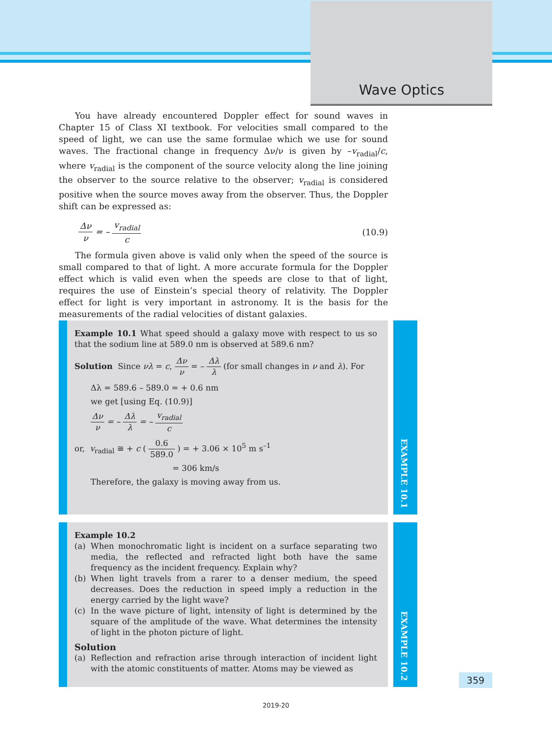Wave Optics
You have already encountered Doppler effect for sound waves in Chapter 15 of Class XI textbook. For velocities small compared to the speed of light, we can use the same formulae which we use for sound waves. The fractional change in frequency Δν/ν is given by –v<sub>radial</sub>/c, where v<sub>radial</sub> is the component of the source velocity along the line joining the observer to the source relative to the observer; v<sub>radial</sub> is considered positive when the source moves away from the observer. Thus, the Doppler shift can be expressed as:
Δν ν = – v<sub>radial</sub> c (10.9)
The formula given above is valid only when the speed of the source is small compared to that of light. A more accurate formula for the Doppler effect which is valid even when the speeds are close to that of light, requires the use of Einstein’s special theory of relativity. The Doppler effect for light is very important in astronomy. It is the basis for the measurements of the radial velocities of distant galaxies.
Example 10.1 What speed should a galaxy move with respect to us so that the sodium line at 589.0 nm is observed at 589.6 nm?
Solution Since νλ = c, Δν ν = – Δλ λ (for small changes in ν and λ). For
Δλ = 589.6 – 589.0 = + 0.6 nm
we get [using Eq. (10.9)]
Δν ν = – Δλ λ = – v<sub>radial</sub> c
or, v<sub>radial</sub> ≅ + c ( 0.6 589.0 ) = + 3.06 × 10<sup>5</sup> m s<sup>–1</sup>
= 306 km/s
Therefore, the galaxy is moving away from us.
EXAMPLE 10.1
Example 10.2
(a) When monochromatic light is incident on a surface separating two media, the reflected and refracted light both have the same frequency as the incident frequency. Explain why?
(b) When light travels from a rarer to a denser medium, the speed decreases. Does the reduction in speed imply a reduction in the energy carried by the light wave?
(c) In the wave picture of light, intensity of light is determined by the square of the amplitude of the wave. What determines the intensity of light in the photon picture of light.
Solution
(a) Reflection and refraction arise through interaction of incident light with the atomic constituents of matter. Atoms may be viewed as
EXAMPLE 10.2
359
2019-20